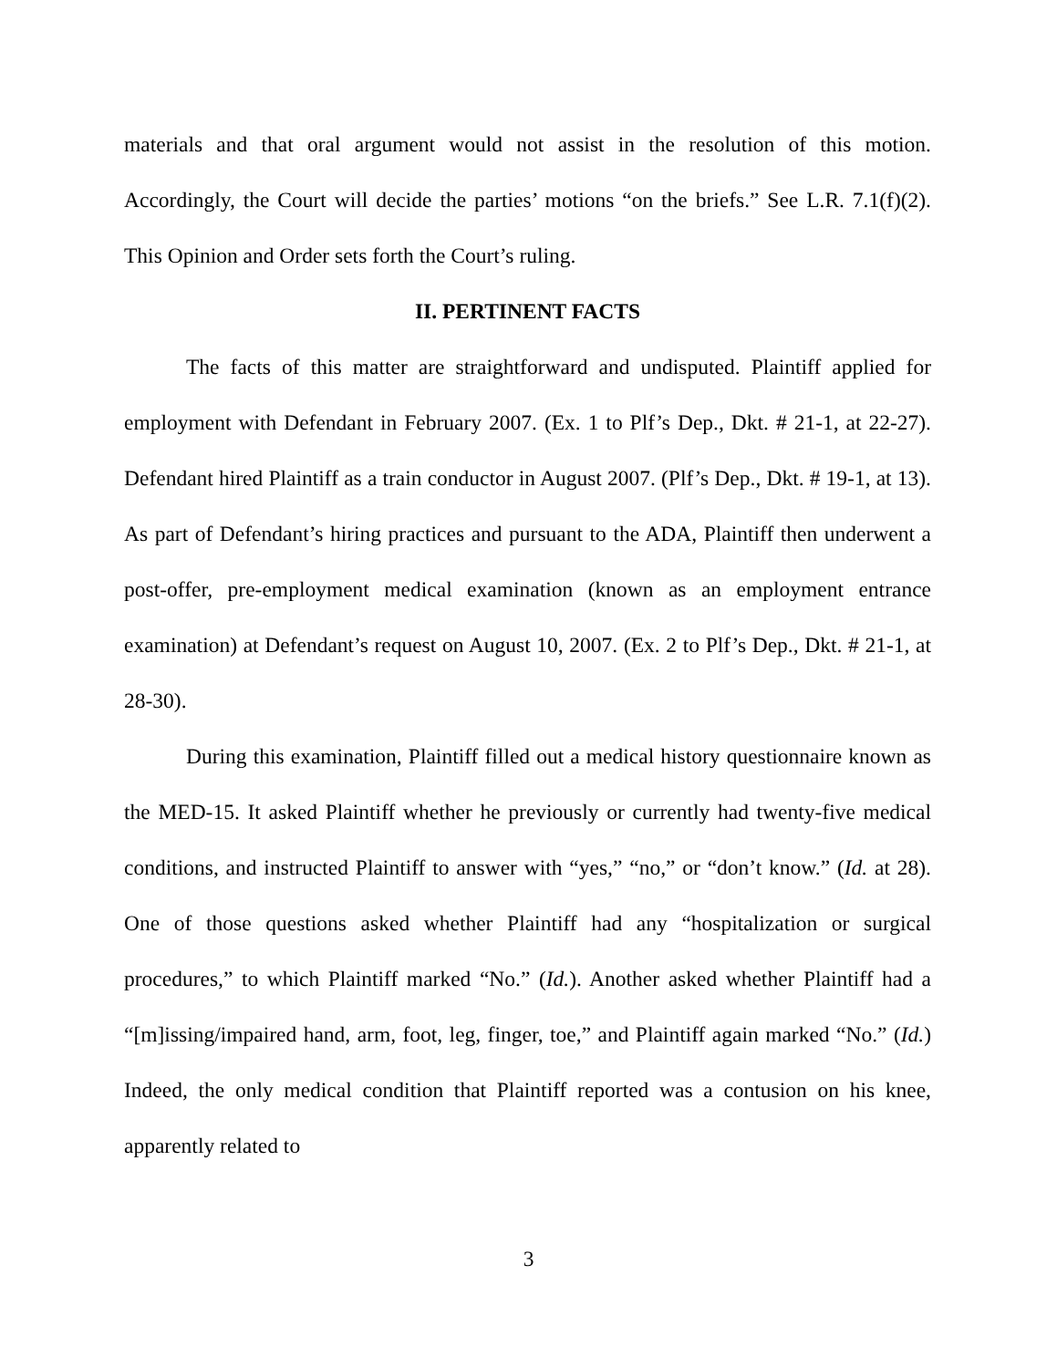materials and that oral argument would not assist in the resolution of this motion. Accordingly, the Court will decide the parties’ motions “on the briefs.” See L.R. 7.1(f)(2). This Opinion and Order sets forth the Court’s ruling.
II. PERTINENT FACTS
The facts of this matter are straightforward and undisputed. Plaintiff applied for employment with Defendant in February 2007. (Ex. 1 to Plf’s Dep., Dkt. # 21-1, at 22-27). Defendant hired Plaintiff as a train conductor in August 2007. (Plf’s Dep., Dkt. # 19-1, at 13). As part of Defendant’s hiring practices and pursuant to the ADA, Plaintiff then underwent a post-offer, pre-employment medical examination (known as an employment entrance examination) at Defendant’s request on August 10, 2007. (Ex. 2 to Plf’s Dep., Dkt. # 21-1, at 28-30).
During this examination, Plaintiff filled out a medical history questionnaire known as the MED-15. It asked Plaintiff whether he previously or currently had twenty-five medical conditions, and instructed Plaintiff to answer with “yes,” “no,” or “don’t know.” (Id. at 28). One of those questions asked whether Plaintiff had any “hospitalization or surgical procedures,” to which Plaintiff marked “No.” (Id.). Another asked whether Plaintiff had a “[m]issing/impaired hand, arm, foot, leg, finger, toe,” and Plaintiff again marked “No.” (Id.) Indeed, the only medical condition that Plaintiff reported was a contusion on his knee, apparently related to
3